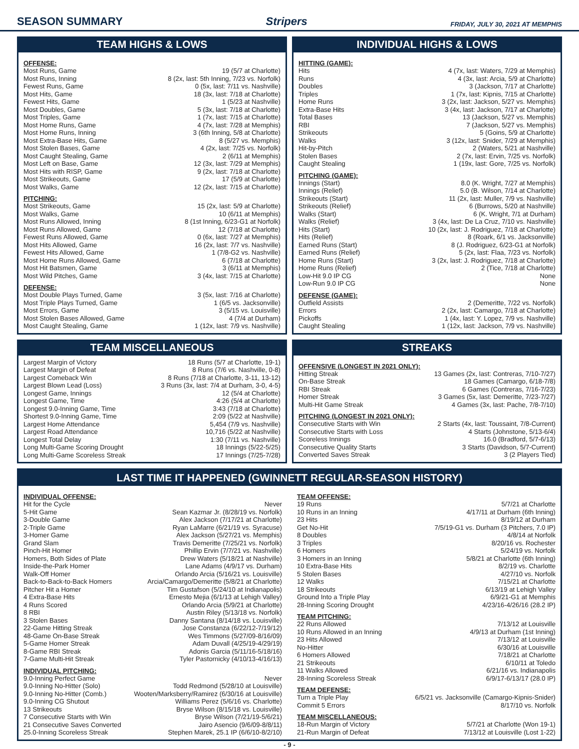SEASON SUMMARY
Stripers FRIDAY, JULY 30, 2021 AT MEMPHIS
TEAM HIGHS & LOWS
OFFENSE:
| Most Runs, Game | 19 (5/7 at Charlotte) |
| Most Runs, Inning | 8 (2x, last: 5th Inning, 7/23 vs. Norfolk) |
| Fewest Runs, Game | 0 (5x, last: 7/11 vs. Nashville) |
| Most Hits, Game | 18 (3x, last: 7/18 at Charlotte) |
| Fewest Hits, Game | 1 (5/23 at Nashville) |
| Most Doubles, Game | 5 (3x, last: 7/18 at Charlotte) |
| Most Triples, Game | 1 (7x, last: 7/15 at Charlotte) |
| Most Home Runs, Game | 4 (7x, last: 7/28 at Memphis) |
| Most Home Runs, Inning | 3 (6th Inning, 5/8 at Charlotte) |
| Most Extra-Base Hits, Game | 8 (5/27 vs. Memphis) |
| Most Stolen Bases, Game | 4 (2x, last: 7/25 vs. Norfolk) |
| Most Caught Stealing, Game | 2 (6/11 at Memphis) |
| Most Left on Base, Game | 12 (3x, last: 7/29 at Memphis) |
| Most Hits with RISP, Game | 9 (2x, last: 7/18 at Charlotte) |
| Most Strikeouts, Game | 17 (5/9 at Charlotte) |
| Most Walks, Game | 12 (2x, last: 7/15 at Charlotte) |
PITCHING:
| Most Strikeouts, Game | 15 (2x, last: 5/9 at Charlotte) |
| Most Walks, Game | 10 (6/11 at Memphis) |
| Most Runs Allowed, Inning | 8 (1st Inning, 6/23-G1 at Norfolk) |
| Most Runs Allowed, Game | 12 (7/18 at Charlotte) |
| Fewest Runs Allowed, Game | 0 (6x, last: 7/27 at Memphis) |
| Most Hits Allowed, Game | 16 (2x, last: 7/7 vs. Nashville) |
| Fewest Hits Allowed, Game | 1 (7/8-G2 vs. Nashville) |
| Most Home Runs Allowed, Game | 6 (7/18 at Charlotte) |
| Most Hit Batsmen, Game | 3 (6/11 at Memphis) |
| Most Wild Pitches, Game | 3 (4x, last: 7/15 at Charlotte) |
DEFENSE:
| Most Double Plays Turned, Game | 3 (5x, last: 7/16 at Charlotte) |
| Most Triple Plays Turned, Game | 1 (6/5 vs. Jacksonville) |
| Most Errors, Game | 3 (5/15 vs. Louisville) |
| Most Stolen Bases Allowed, Game | 4 (7/4 at Durham) |
| Most Caught Stealing, Game | 1 (12x, last: 7/9 vs. Nashville) |
INDIVIDUAL HIGHS & LOWS
HITTING (GAME):
| Hits | 4 (7x, last: Waters, 7/29 at Memphis) |
| Runs | 4 (3x, last: Arcia, 5/9 at Charlotte) |
| Doubles | 3 (Jackson, 7/17 at Charlotte) |
| Triples | 1 (7x, last: Kipnis, 7/15 at Charlotte) |
| Home Runs | 3 (2x, last: Jackson, 5/27 vs. Memphis) |
| Extra-Base Hits | 3 (4x, last: Jackson, 7/17 at Charlotte) |
| Total Bases | 13 (Jackson, 5/27 vs. Memphis) |
| RBI | 7 (Jackson, 5/27 vs. Memphis) |
| Strikeouts | 5 (Goins, 5/9 at Charlotte) |
| Walks | 3 (12x, last: Snider, 7/29 at Memphis) |
| Hit-by-Pitch | 2 (Waters, 5/21 at Nashville) |
| Stolen Bases | 2 (7x, last: Ervin, 7/25 vs. Norfolk) |
| Caught Stealing | 1 (19x, last: Gore, 7/25 vs. Norfolk) |
PITCHING (GAME):
| Innings (Start) | 8.0 (K. Wright, 7/27 at Memphis) |
| Innings (Relief) | 5.0 (B. Wilson, 7/14 at Charlotte) |
| Strikeouts (Start) | 11 (2x, last: Muller, 7/9 vs. Nashville) |
| Strikeouts (Relief) | 6 (Burrows, 5/20 at Nashville) |
| Walks (Start) | 6 (K. Wright, 7/1 at Durham) |
| Walks (Relief) | 3 (4x, last: De La Cruz, 7/10 vs. Nashville) |
| Hits (Start) | 10 (2x, last: J. Rodriguez, 7/18 at Charlotte) |
| Hits (Relief) | 8 (Roark, 6/1 vs. Jacksonville) |
| Earned Runs (Start) | 8 (J. Rodriguez, 6/23-G1 at Norfolk) |
| Earned Runs (Relief) | 5 (2x, last: Flaa, 7/23 vs. Norfolk) |
| Home Runs (Start) | 3 (2x, last: J. Rodriguez, 7/18 at Charlotte) |
| Home Runs (Relief) | 2 (Tice, 7/18 at Charlotte) |
| Low-Hit 9.0 IP CG | None |
| Low-Run 9.0 IP CG | None |
DEFENSE (GAME):
| Outfield Assists | 2 (Demeritte, 7/22 vs. Norfolk) |
| Errors | 2 (2x, last: Camargo, 7/18 at Charlotte) |
| Pickoffs | 1 (4x, last: Y. Lopez, 7/9 vs. Nashville) |
| Caught Stealing | 1 (12x, last: Jackson, 7/9 vs. Nashville) |
TEAM MISCELLANEOUS
| Largest Margin of Victory | 18 Runs (5/7 at Charlotte, 19-1) |
| Largest Margin of Defeat | 8 Runs (7/6 vs. Nashville, 0-8) |
| Largest Comeback Win | 8 Runs (7/18 at Charlotte, 3-11, 13-12) |
| Largest Blown Lead (Loss) | 3 Runs (3x, last: 7/4 at Durham, 3-0, 4-5) |
| Longest Game, Innings | 12 (5/4 at Charlotte) |
| Longest Game, Time | 4:26 (5/4 at Charlotte) |
| Longest 9.0-Inning Game, Time | 3:43 (7/18 at Charlotte) |
| Shortest 9.0-Inning Game, Time | 2:09 (5/22 at Nashville) |
| Largest Home Attendance | 5,454 (7/9 vs. Nashville) |
| Largest Road Attendance | 10,716 (5/22 at Nashville) |
| Longest Total Delay | 1:30 (7/11 vs. Nashville) |
| Long Multi-Game Scoring Drought | 18 Innings (5/22-5/25) |
| Long Multi-Game Scoreless Streak | 17 Innings (7/25-7/28) |
STREAKS
OFFENSIVE (LONGEST IN 2021 ONLY):
| Hitting Streak | 13 Games (2x, last: Contreras, 7/10-7/27) |
| On-Base Streak | 18 Games (Camargo, 6/18-7/8) |
| RBI Streak | 6 Games (Contreras, 7/16-7/23) |
| Homer Streak | 3 Games (5x, last: Demeritte, 7/23-7/27) |
| Multi-Hit Game Streak | 4 Games (3x, last: Pache, 7/8-7/10) |
PITCHING (LONGEST IN 2021 ONLY):
| Consecutive Starts with Win | 2 Starts (4x, last: Toussaint, 7/8-Current) |
| Consecutive Starts with Loss | 4 Starts (Johnstone, 5/13-6/4) |
| Scoreless Innings | 16.0 (Bradford, 5/7-6/13) |
| Consecutive Quality Starts | 3 Starts (Davidson, 5/7-Current) |
| Converted Saves Streak | 3 (2 Players Tied) |
LAST TIME IT HAPPENED (GWINNETT REGULAR-SEASON HISTORY)
INDIVIDUAL OFFENSE:
| Hit for the Cycle | Never |
| 5-Hit Game | Sean Kazmar Jr. (8/28/19 vs. Norfolk) |
| 3-Double Game | Alex Jackson (7/17/21 at Charlotte) |
| 2-Triple Game | Ryan LaMarre (6/21/19 vs. Syracuse) |
| 3-Homer Game | Alex Jackson (5/27/21 vs. Memphis) |
| Grand Slam | Travis Demeritte (7/25/21 vs. Norfolk) |
| Pinch-Hit Homer | Phillip Ervin (7/7/21 vs. Nashville) |
| Homers, Both Sides of Plate | Drew Waters (5/18/21 at Nashville) |
| Inside-the-Park Homer | Lane Adams (4/9/17 vs. Durham) |
| Walk-Off Homer | Orlando Arcia (5/16/21 vs. Louisville) |
| Back-to-Back-to-Back Homers | Arcia/Camargo/Demeritte (5/8/21 at Charlotte) |
| Pitcher Hit a Homer | Tim Gustafson (5/24/10 at Indianapolis) |
| 4 Extra-Base Hits | Ernesto Mejia (6/1/13 at Lehigh Valley) |
| 4 Runs Scored | Orlando Arcia (5/9/21 at Charlotte) |
| 8 RBI | Austin Riley (5/13/18 vs. Norfolk) |
| 3 Stolen Bases | Danny Santana (8/14/18 vs. Louisville) |
| 22-Game Hitting Streak | Jose Constanza (6/22/12-7/19/12) |
| 48-Game On-Base Streak | Wes Timmons (5/27/09-8/16/09) |
| 5-Game Homer Streak | Adam Duvall (4/25/19-4/29/19) |
| 8-Game RBI Streak | Adonis Garcia (5/11/16-5/18/16) |
| 7-Game Multi-Hit Streak | Tyler Pastornicky (4/10/13-4/16/13) |
INDIVIDUAL PITCHING:
| 9.0-Inning Perfect Game | Never |
| 9.0-Inning No-Hitter (Solo) | Todd Redmond (5/28/10 at Louisville) |
| 9.0-Inning No-Hitter (Comb.) | Wooten/Marksberry/Ramirez (6/30/16 at Louisville) |
| 9.0-Inning CG Shutout | Williams Perez (5/6/16 vs. Charlotte) |
| 13 Strikeouts | Bryse Wilson (8/15/18 vs. Louisville) |
| 7 Consecutive Starts with Win | Bryse Wilson (7/21/19-5/6/21) |
| 21 Consecutive Saves Converted | Jairo Asencio (9/6/09-8/8/11) |
| 25.0-Inning Scoreless Streak | Stephen Marek, 25.1 IP (6/6/10-8/2/10) |
TEAM OFFENSE:
| 19 Runs | 5/7/21 at Charlotte |
| 10 Runs in an Inning | 4/17/11 at Durham (6th Inning) |
| 23 Hits | 8/19/12 at Durham |
| Get No-Hit | 7/5/19-G1 vs. Durham (3 Pitchers, 7.0 IP) |
| 8 Doubles | 4/8/14 at Norfolk |
| 3 Triples | 8/20/16 vs. Rochester |
| 6 Homers | 5/24/19 vs. Norfolk |
| 3 Homers in an Inning | 5/8/21 at Charlotte (6th Inning) |
| 10 Extra-Base Hits | 8/2/19 vs. Charlotte |
| 5 Stolen Bases | 4/27/10 vs. Norfolk |
| 12 Walks | 7/15/21 at Charlotte |
| 18 Strikeouts | 6/13/19 at Lehigh Valley |
| Ground Into a Triple Play | 6/9/21-G1 at Memphis |
| 28-Inning Scoring Drought | 4/23/16-4/26/16 (28.2 IP) |
TEAM PITCHING:
| 22 Runs Allowed | 7/13/12 at Louisville |
| 10 Runs Allowed in an Inning | 4/9/13 at Durham (1st Inning) |
| 23 Hits Allowed | 7/13/12 at Louisville |
| No-Hitter | 6/30/16 at Louisville |
| 6 Homers Allowed | 7/18/21 at Charlotte |
| 21 Strikeouts | 6/10/11 at Toledo |
| 11 Walks Allowed | 6/21/16 vs. Indianapolis |
| 28-Inning Scoreless Streak | 6/9/17-6/13/17 (28.0 IP) |
TEAM DEFENSE:
| Turn a Triple Play | 6/5/21 vs. Jacksonville (Camargo-Kipnis-Snider) |
| Commit 5 Errors | 8/17/10 vs. Norfolk |
TEAM MISCELLANEOUS:
| 18-Run Margin of Victory | 5/7/21 at Charlotte (Won 19-1) |
| 21-Run Margin of Defeat | 7/13/12 at Louisville (Lost 1-22) |
- 9 -